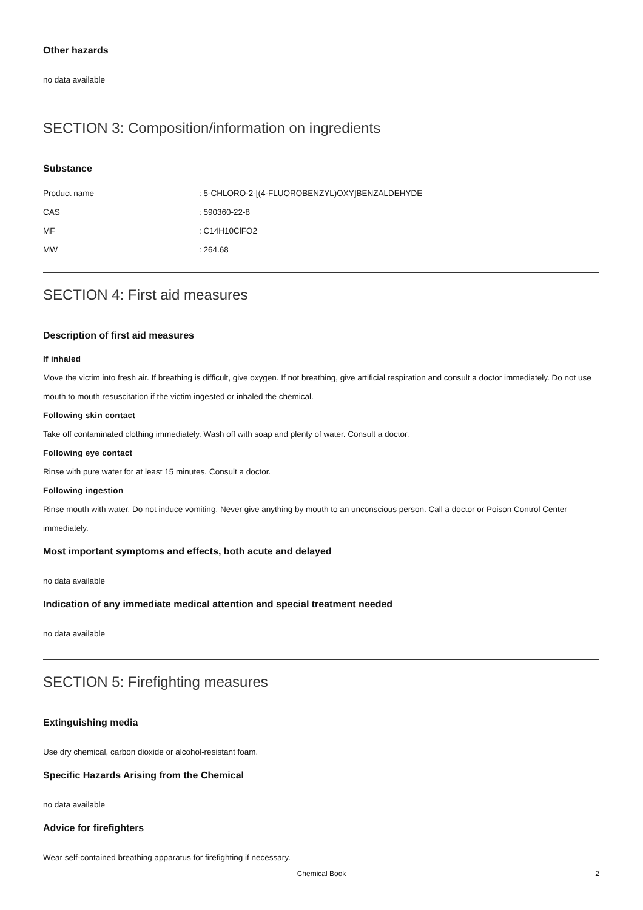Other hazards
no data available
SECTION 3: Composition/information on ingredients
Substance
Product name: 5-CHLORO-2-[(4-FLUOROBENZYL)OXY]BENZALDEHYDE
CAS: 590360-22-8
MF: C14H10ClFO2
MW: 264.68
SECTION 4: First aid measures
Description of first aid measures
If inhaled
Move the victim into fresh air. If breathing is difficult, give oxygen. If not breathing, give artificial respiration and consult a doctor immediately. Do not use mouth to mouth resuscitation if the victim ingested or inhaled the chemical.
Following skin contact
Take off contaminated clothing immediately. Wash off with soap and plenty of water. Consult a doctor.
Following eye contact
Rinse with pure water for at least 15 minutes. Consult a doctor.
Following ingestion
Rinse mouth with water. Do not induce vomiting. Never give anything by mouth to an unconscious person. Call a doctor or Poison Control Center immediately.
Most important symptoms and effects, both acute and delayed
no data available
Indication of any immediate medical attention and special treatment needed
no data available
SECTION 5: Firefighting measures
Extinguishing media
Use dry chemical, carbon dioxide or alcohol-resistant foam.
Specific Hazards Arising from the Chemical
no data available
Advice for firefighters
Wear self-contained breathing apparatus for firefighting if necessary.
Chemical Book
2